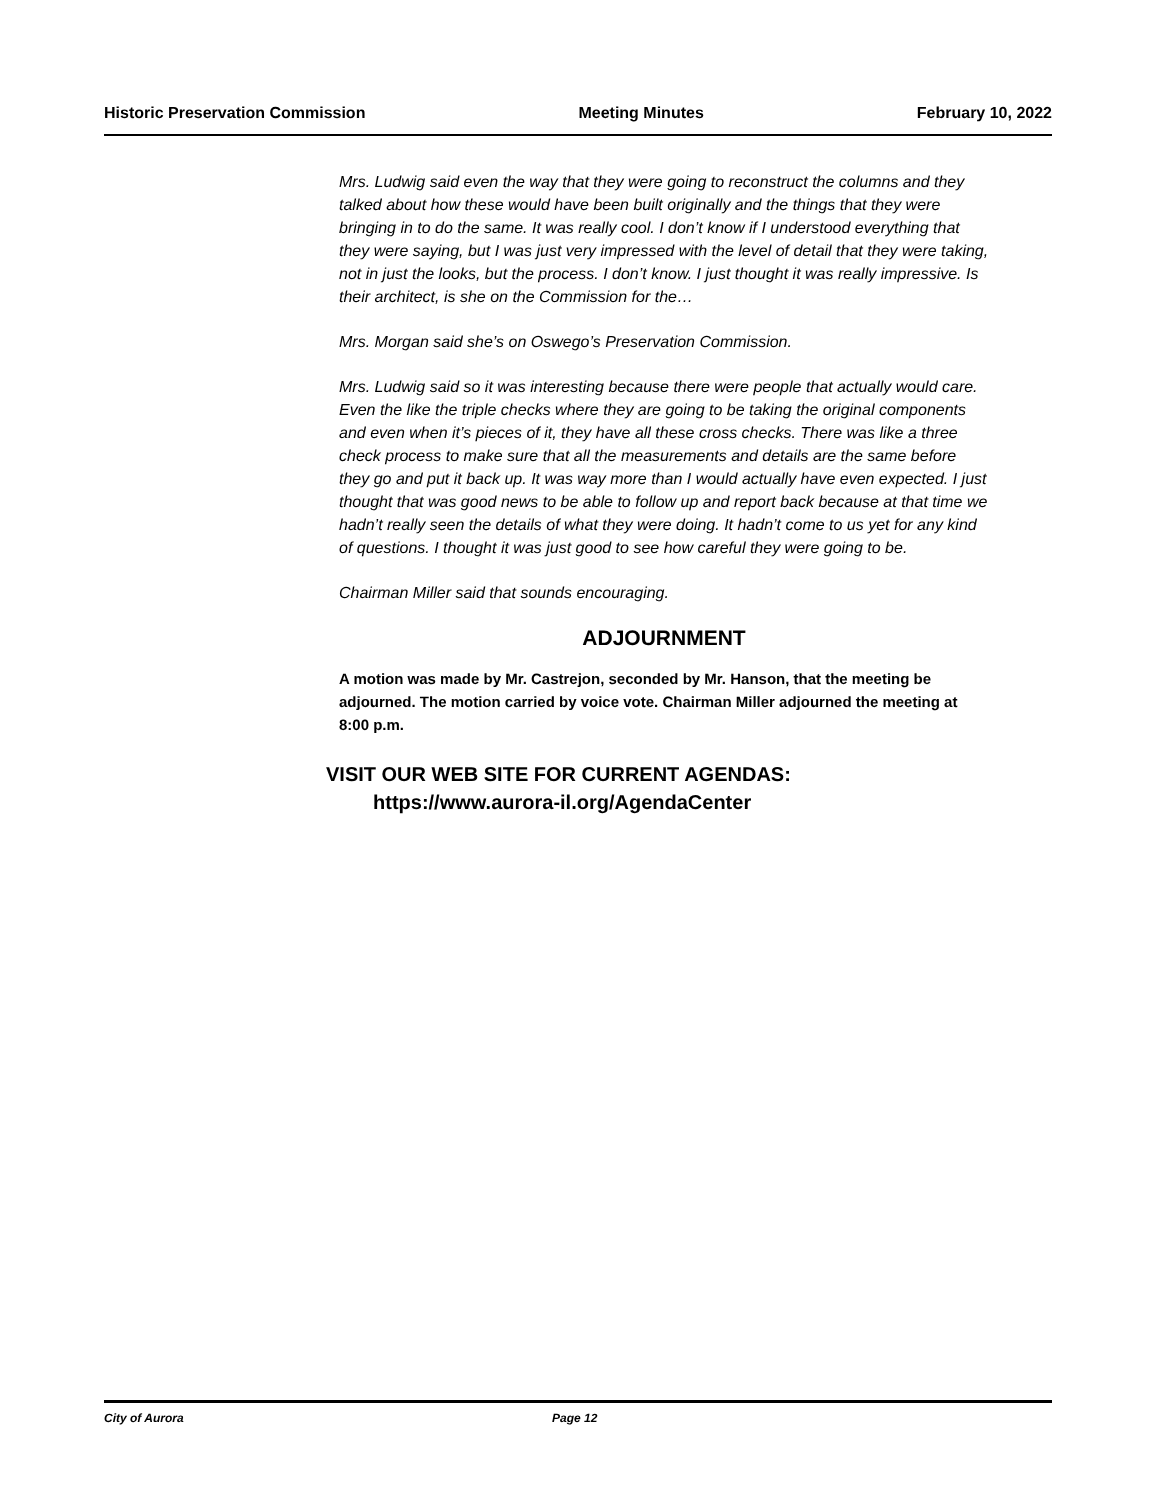Historic Preservation Commission Meeting Minutes February 10, 2022
Mrs. Ludwig said even the way that they were going to reconstruct the columns and they talked about how these would have been built originally and the things that they were bringing in to do the same. It was really cool. I don’t know if I understood everything that they were saying, but I was just very impressed with the level of detail that they were taking, not in just the looks, but the process. I don’t know. I just thought it was really impressive. Is their architect, is she on the Commission for the…
Mrs. Morgan said she’s on Oswego’s Preservation Commission.
Mrs. Ludwig said so it was interesting because there were people that actually would care. Even the like the triple checks where they are going to be taking the original components and even when it’s pieces of it, they have all these cross checks. There was like a three check process to make sure that all the measurements and details are the same before they go and put it back up. It was way more than I would actually have even expected. I just thought that was good news to be able to follow up and report back because at that time we hadn’t really seen the details of what they were doing. It hadn’t come to us yet for any kind of questions. I thought it was just good to see how careful they were going to be.
Chairman Miller said that sounds encouraging.
ADJOURNMENT
A motion was made by Mr. Castrejon, seconded by Mr. Hanson, that the meeting be adjourned. The motion carried by voice vote. Chairman Miller adjourned the meeting at 8:00 p.m.
VISIT OUR WEB SITE FOR CURRENT AGENDAS:
https://www.aurora-il.org/AgendaCenter
City of Aurora Page 12